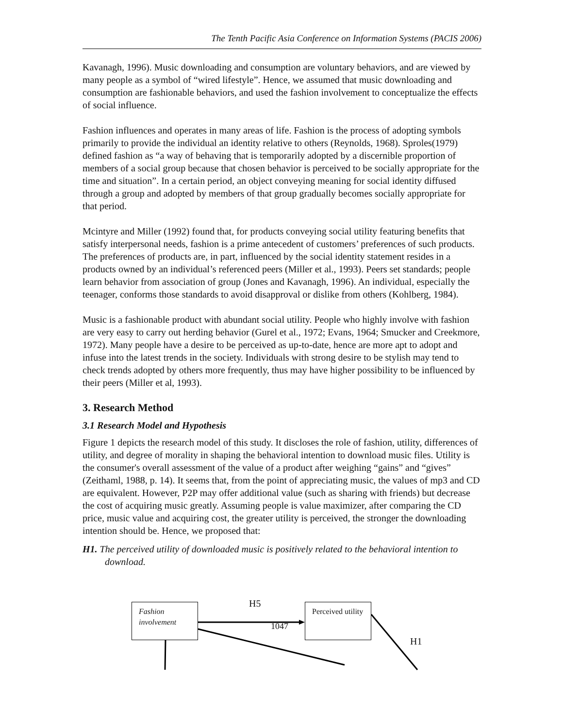The Tenth Pacific Asia Conference on Information Systems (PACIS 2006)
Kavanagh, 1996). Music downloading and consumption are voluntary behaviors, and are viewed by many people as a symbol of “wired lifestyle”. Hence, we assumed that music downloading and consumption are fashionable behaviors, and used the fashion involvement to conceptualize the effects of social influence.
Fashion influences and operates in many areas of life. Fashion is the process of adopting symbols primarily to provide the individual an identity relative to others (Reynolds, 1968). Sproles(1979) defined fashion as “a way of behaving that is temporarily adopted by a discernible proportion of members of a social group because that chosen behavior is perceived to be socially appropriate for the time and situation”. In a certain period, an object conveying meaning for social identity diffused through a group and adopted by members of that group gradually becomes socially appropriate for that period.
Mcintyre and Miller (1992) found that, for products conveying social utility featuring benefits that satisfy interpersonal needs, fashion is a prime antecedent of customers’ preferences of such products. The preferences of products are, in part, influenced by the social identity statement resides in a products owned by an individual’s referenced peers (Miller et al., 1993). Peers set standards; people learn behavior from association of group (Jones and Kavanagh, 1996). An individual, especially the teenager, conforms those standards to avoid disapproval or dislike from others (Kohlberg, 1984).
Music is a fashionable product with abundant social utility. People who highly involve with fashion are very easy to carry out herding behavior (Gurel et al., 1972; Evans, 1964; Smucker and Creekmore, 1972). Many people have a desire to be perceived as up-to-date, hence are more apt to adopt and infuse into the latest trends in the society. Individuals with strong desire to be stylish may tend to check trends adopted by others more frequently, thus may have higher possibility to be influenced by their peers (Miller et al, 1993).
3. Research Method
3.1 Research Model and Hypothesis
Figure 1 depicts the research model of this study. It discloses the role of fashion, utility, differences of utility, and degree of morality in shaping the behavioral intention to download music files. Utility is the consumer's overall assessment of the value of a product after weighing “gains” and “gives” (Zeithaml, 1988, p. 14). It seems that, from the point of appreciating music, the values of mp3 and CD are equivalent. However, P2P may offer additional value (such as sharing with friends) but decrease the cost of acquiring music greatly. Assuming people is value maximizer, after comparing the CD price, music value and acquiring cost, the greater utility is perceived, the stronger the downloading intention should be. Hence, we proposed that:
H1. The perceived utility of downloaded music is positively related to the behavioral intention to download.
Fashion involvement
Perceived utility
H5
1047
H1